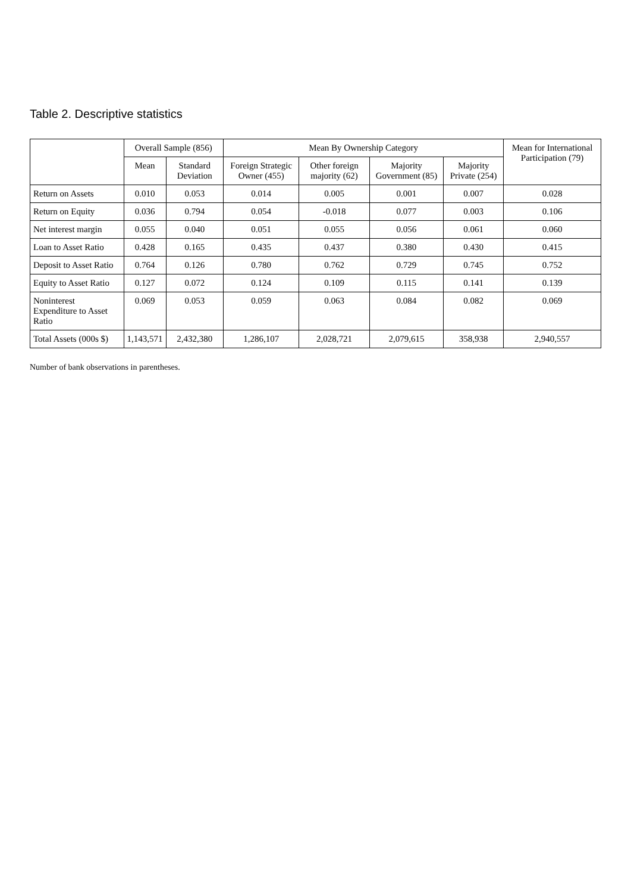Table 2. Descriptive statistics
| | Overall Sample (856) | | Mean By Ownership Category | | | | Mean for International Participation (79) |
| --- | --- | --- | --- | --- | --- | --- | --- |
| | Mean | Standard Deviation | Foreign Strategic Owner (455) | Other foreign majority (62) | Majority Government (85) | Majority Private (254) | |
| Return on Assets | 0.010 | 0.053 | 0.014 | 0.005 | 0.001 | 0.007 | 0.028 |
| Return on Equity | 0.036 | 0.794 | 0.054 | -0.018 | 0.077 | 0.003 | 0.106 |
| Net interest margin | 0.055 | 0.040 | 0.051 | 0.055 | 0.056 | 0.061 | 0.060 |
| Loan to Asset Ratio | 0.428 | 0.165 | 0.435 | 0.437 | 0.380 | 0.430 | 0.415 |
| Deposit to Asset Ratio | 0.764 | 0.126 | 0.780 | 0.762 | 0.729 | 0.745 | 0.752 |
| Equity to Asset Ratio | 0.127 | 0.072 | 0.124 | 0.109 | 0.115 | 0.141 | 0.139 |
| Noninterest Expenditure to Asset Ratio | 0.069 | 0.053 | 0.059 | 0.063 | 0.084 | 0.082 | 0.069 |
| Total Assets (000s $) | 1,143,571 | 2,432,380 | 1,286,107 | 2,028,721 | 2,079,615 | 358,938 | 2,940,557 |
Number of bank observations in parentheses.